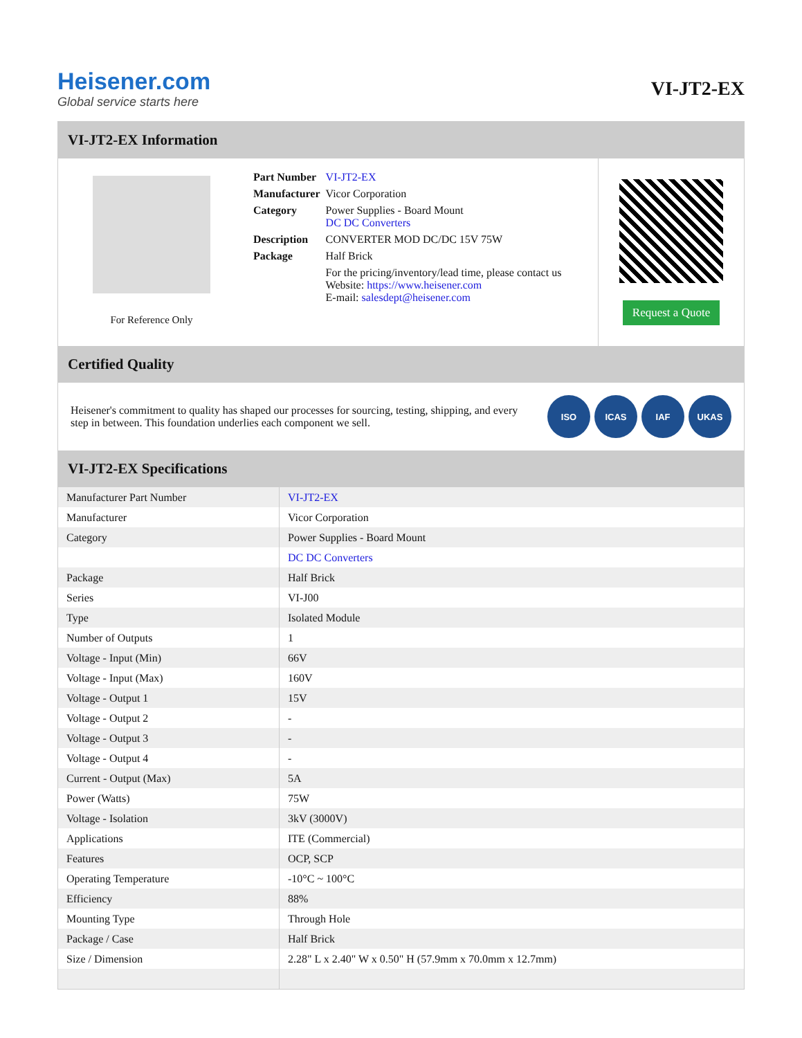Heisener.com
Global service starts here
VI-JT2-EX
VI-JT2-EX Information
For Reference Only
| Part Number | VI-JT2-EX |
| Manufacturer | Vicor Corporation |
| Category | Power Supplies - Board Mount DC DC Converters |
| Description | CONVERTER MOD DC/DC 15V 75W |
| Package | Half Brick |
| | For the pricing/inventory/lead time, please contact us Website: https://www.heisener.com E-mail: salesdept@heisener.com |
Request a Quote
Certified Quality
Heisener's commitment to quality has shaped our processes for sourcing, testing, shipping, and every step in between. This foundation underlies each component we sell.
ISO ICAS IAF UKAS
VI-JT2-EX Specifications
| Manufacturer Part Number | VI-JT2-EX |
| Manufacturer | Vicor Corporation |
| Category | Power Supplies - Board Mount |
| | DC DC Converters |
| Package | Half Brick |
| Series | VI-J00 |
| Type | Isolated Module |
| Number of Outputs | 1 |
| Voltage - Input (Min) | 66V |
| Voltage - Input (Max) | 160V |
| Voltage - Output 1 | 15V |
| Voltage - Output 2 | - |
| Voltage - Output 3 | - |
| Voltage - Output 4 | - |
| Current - Output (Max) | 5A |
| Power (Watts) | 75W |
| Voltage - Isolation | 3kV (3000V) |
| Applications | ITE (Commercial) |
| Features | OCP, SCP |
| Operating Temperature | -10°C ~ 100°C |
| Efficiency | 88% |
| Mounting Type | Through Hole |
| Package / Case | Half Brick |
| Size / Dimension | 2.28" L x 2.40" W x 0.50" H (57.9mm x 70.0mm x 12.7mm) |